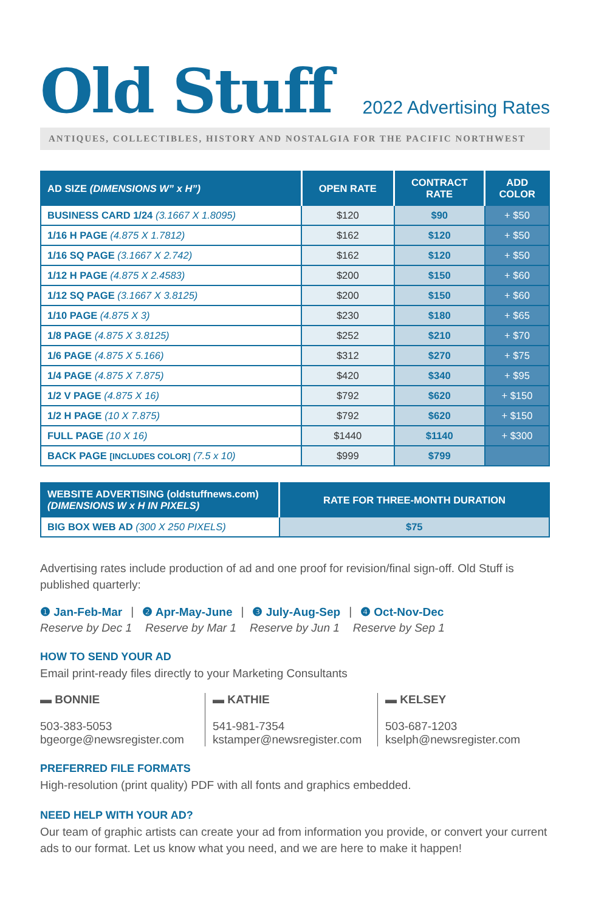Old Stuff
2022 Advertising Rates
ANTIQUES, COLLECTIBLES, HISTORY AND NOSTALGIA FOR THE PACIFIC NORTHWEST
| AD SIZE (DIMENSIONS W” x H”) | OPEN RATE | CONTRACT RATE | ADD COLOR |
| --- | --- | --- | --- |
| BUSINESS CARD 1/24 (3.1667 X 1.8095) | $120 | $90 | + $50 |
| 1/16 H PAGE (4.875 X 1.7812) | $162 | $120 | + $50 |
| 1/16 SQ PAGE (3.1667 X 2.742) | $162 | $120 | + $50 |
| 1/12 H PAGE (4.875 X 2.4583) | $200 | $150 | + $60 |
| 1/12 SQ PAGE (3.1667 X 3.8125) | $200 | $150 | + $60 |
| 1/10 PAGE (4.875 X 3) | $230 | $180 | + $65 |
| 1/8 PAGE (4.875 X 3.8125) | $252 | $210 | + $70 |
| 1/6 PAGE (4.875 X 5.166) | $312 | $270 | + $75 |
| 1/4 PAGE (4.875 X 7.875) | $420 | $340 | + $95 |
| 1/2 V PAGE (4.875 X 16) | $792 | $620 | + $150 |
| 1/2 H PAGE (10 X 7.875) | $792 | $620 | + $150 |
| FULL PAGE (10 X 16) | $1440 | $1140 | + $300 |
| BACK PAGE [INCLUDES COLOR] (7.5 x 10) | $999 | $799 | |
| WEBSITE ADVERTISING (oldstuffnews.com) (DIMENSIONS W x H IN PIXELS) | RATE FOR THREE-MONTH DURATION |
| --- | --- |
| BIG BOX WEB AD (300 X 250 PIXELS) | $75 |
Advertising rates include production of ad and one proof for revision/final sign-off. Old Stuff is published quarterly:
❶ Jan-Feb-Mar | ❷ Apr-May-June | ❸ July-Aug-Sep | ❹ Oct-Nov-Dec
Reserve by Dec 1 Reserve by Mar 1 Reserve by Jun 1 Reserve by Sep 1
HOW TO SEND YOUR AD
Email print-ready files directly to your Marketing Consultants
▬ BONNIE
503-383-5053
bgeorge@newsregister.com
▬ KATHIE
541-981-7354
kstamper@newsregister.com
▬ KELSEY
503-687-1203
kselph@newsregister.com
PREFERRED FILE FORMATS
High-resolution (print quality) PDF with all fonts and graphics embedded.
NEED HELP WITH YOUR AD?
Our team of graphic artists can create your ad from information you provide, or convert your current ads to our format. Let us know what you need, and we are here to make it happen!